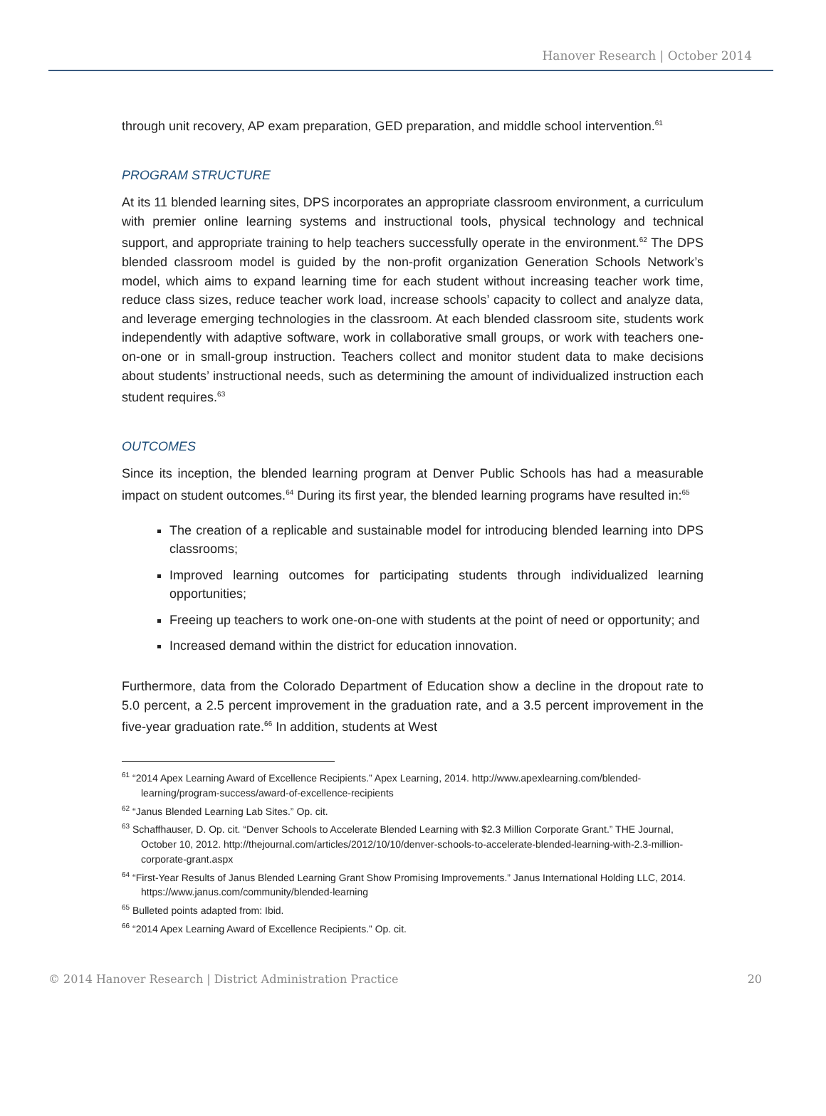Hanover Research | October 2014
through unit recovery, AP exam preparation, GED preparation, and middle school intervention.<sup>61</sup>
PROGRAM STRUCTURE
At its 11 blended learning sites, DPS incorporates an appropriate classroom environment, a curriculum with premier online learning systems and instructional tools, physical technology and technical support, and appropriate training to help teachers successfully operate in the environment.<sup>62</sup> The DPS blended classroom model is guided by the non-profit organization Generation Schools Network’s model, which aims to expand learning time for each student without increasing teacher work time, reduce class sizes, reduce teacher work load, increase schools’ capacity to collect and analyze data, and leverage emerging technologies in the classroom. At each blended classroom site, students work independently with adaptive software, work in collaborative small groups, or work with teachers one-on-one or in small-group instruction. Teachers collect and monitor student data to make decisions about students’ instructional needs, such as determining the amount of individualized instruction each student requires.<sup>63</sup>
OUTCOMES
Since its inception, the blended learning program at Denver Public Schools has had a measurable impact on student outcomes.<sup>64</sup> During its first year, the blended learning programs have resulted in:<sup>65</sup>
The creation of a replicable and sustainable model for introducing blended learning into DPS classrooms;
Improved learning outcomes for participating students through individualized learning opportunities;
Freeing up teachers to work one-on-one with students at the point of need or opportunity; and
Increased demand within the district for education innovation.
Furthermore, data from the Colorado Department of Education show a decline in the dropout rate to 5.0 percent, a 2.5 percent improvement in the graduation rate, and a 3.5 percent improvement in the five-year graduation rate.<sup>66</sup> In addition, students at West
<sup>61</sup> “2014 Apex Learning Award of Excellence Recipients.” Apex Learning, 2014. http://www.apexlearning.com/blended-learning/program-success/award-of-excellence-recipients
<sup>62</sup> “Janus Blended Learning Lab Sites.” Op. cit.
<sup>63</sup> Schaffhauser, D. Op. cit. “Denver Schools to Accelerate Blended Learning with $2.3 Million Corporate Grant.” THE Journal, October 10, 2012. http://thejournal.com/articles/2012/10/10/denver-schools-to-accelerate-blended-learning-with-2.3-million-corporate-grant.aspx
<sup>64</sup> “First-Year Results of Janus Blended Learning Grant Show Promising Improvements.” Janus International Holding LLC, 2014. https://www.janus.com/community/blended-learning
<sup>65</sup> Bulleted points adapted from: Ibid.
<sup>66</sup> “2014 Apex Learning Award of Excellence Recipients.” Op. cit.
© 2014 Hanover Research | District Administration Practice 20